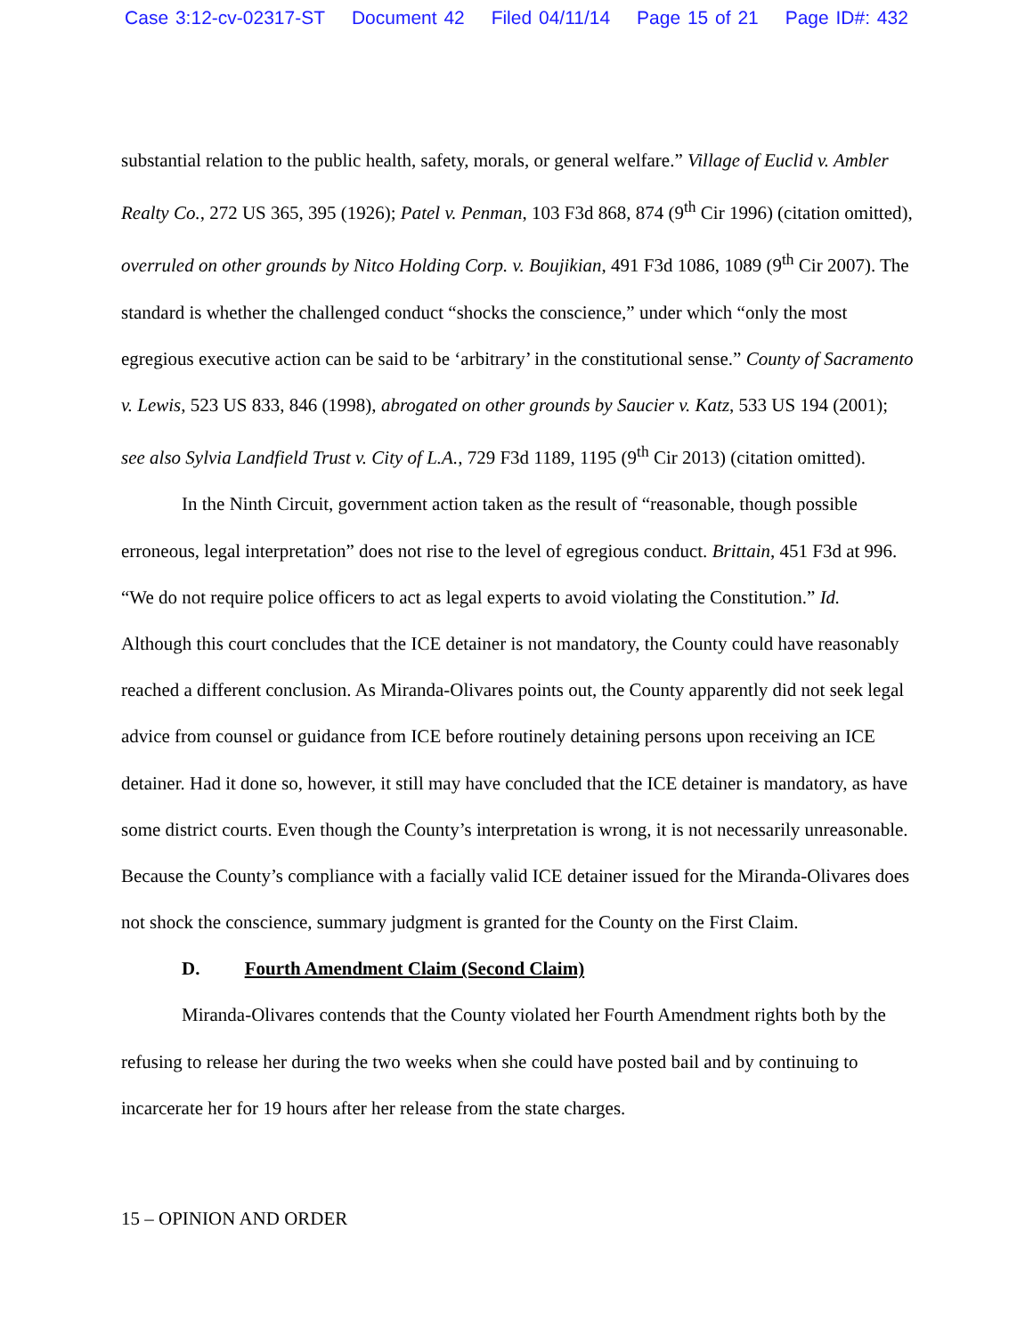Case 3:12-cv-02317-ST Document 42 Filed 04/11/14 Page 15 of 21 Page ID#: 432
substantial relation to the public health, safety, morals, or general welfare.” Village of Euclid v. Ambler Realty Co., 272 US 365, 395 (1926); Patel v. Penman, 103 F3d 868, 874 (9<sup>th</sup> Cir 1996) (citation omitted), overruled on other grounds by Nitco Holding Corp. v. Boujikian, 491 F3d 1086, 1089 (9<sup>th</sup> Cir 2007). The standard is whether the challenged conduct “shocks the conscience,” under which “only the most egregious executive action can be said to be ‘arbitrary’ in the constitutional sense.” County of Sacramento v. Lewis, 523 US 833, 846 (1998), abrogated on other grounds by Saucier v. Katz, 533 US 194 (2001); see also Sylvia Landfield Trust v. City of L.A., 729 F3d 1189, 1195 (9<sup>th</sup> Cir 2013) (citation omitted).
In the Ninth Circuit, government action taken as the result of “reasonable, though possible erroneous, legal interpretation” does not rise to the level of egregious conduct. Brittain, 451 F3d at 996. “We do not require police officers to act as legal experts to avoid violating the Constitution.” Id. Although this court concludes that the ICE detainer is not mandatory, the County could have reasonably reached a different conclusion. As Miranda-Olivares points out, the County apparently did not seek legal advice from counsel or guidance from ICE before routinely detaining persons upon receiving an ICE detainer. Had it done so, however, it still may have concluded that the ICE detainer is mandatory, as have some district courts. Even though the County’s interpretation is wrong, it is not necessarily unreasonable. Because the County’s compliance with a facially valid ICE detainer issued for the Miranda-Olivares does not shock the conscience, summary judgment is granted for the County on the First Claim.
D. Fourth Amendment Claim (Second Claim)
Miranda-Olivares contends that the County violated her Fourth Amendment rights both by the refusing to release her during the two weeks when she could have posted bail and by continuing to incarcerate her for 19 hours after her release from the state charges.
15 – OPINION AND ORDER